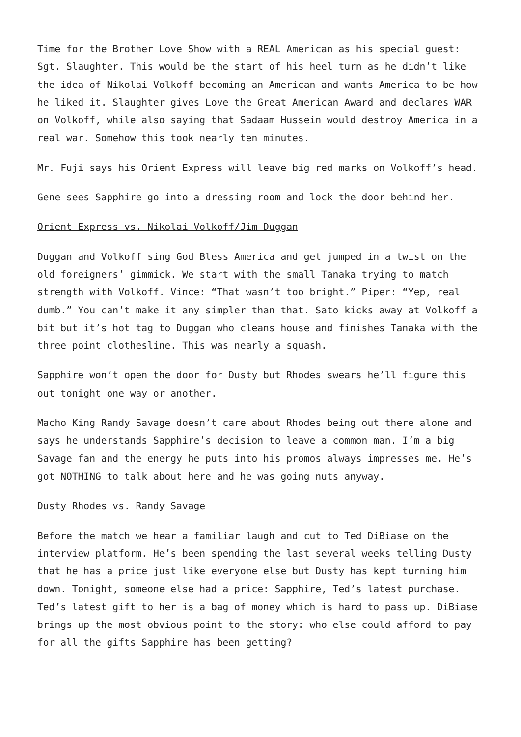Time for the Brother Love Show with a REAL American as his special guest: Sgt. Slaughter. This would be the start of his heel turn as he didn’t like the idea of Nikolai Volkoff becoming an American and wants America to be how he liked it. Slaughter gives Love the Great American Award and declares WAR on Volkoff, while also saying that Sadaam Hussein would destroy America in a real war. Somehow this took nearly ten minutes.
Mr. Fuji says his Orient Express will leave big red marks on Volkoff’s head.
Gene sees Sapphire go into a dressing room and lock the door behind her.
Orient Express vs. Nikolai Volkoff/Jim Duggan
Duggan and Volkoff sing God Bless America and get jumped in a twist on the old foreigners’ gimmick. We start with the small Tanaka trying to match strength with Volkoff. Vince: “That wasn’t too bright.” Piper: “Yep, real dumb.” You can’t make it any simpler than that. Sato kicks away at Volkoff a bit but it’s hot tag to Duggan who cleans house and finishes Tanaka with the three point clothesline. This was nearly a squash.
Sapphire won’t open the door for Dusty but Rhodes swears he’ll figure this out tonight one way or another.
Macho King Randy Savage doesn’t care about Rhodes being out there alone and says he understands Sapphire’s decision to leave a common man. I’m a big Savage fan and the energy he puts into his promos always impresses me. He’s got NOTHING to talk about here and he was going nuts anyway.
Dusty Rhodes vs. Randy Savage
Before the match we hear a familiar laugh and cut to Ted DiBiase on the interview platform. He’s been spending the last several weeks telling Dusty that he has a price just like everyone else but Dusty has kept turning him down. Tonight, someone else had a price: Sapphire, Ted’s latest purchase. Ted’s latest gift to her is a bag of money which is hard to pass up. DiBiase brings up the most obvious point to the story: who else could afford to pay for all the gifts Sapphire has been getting?